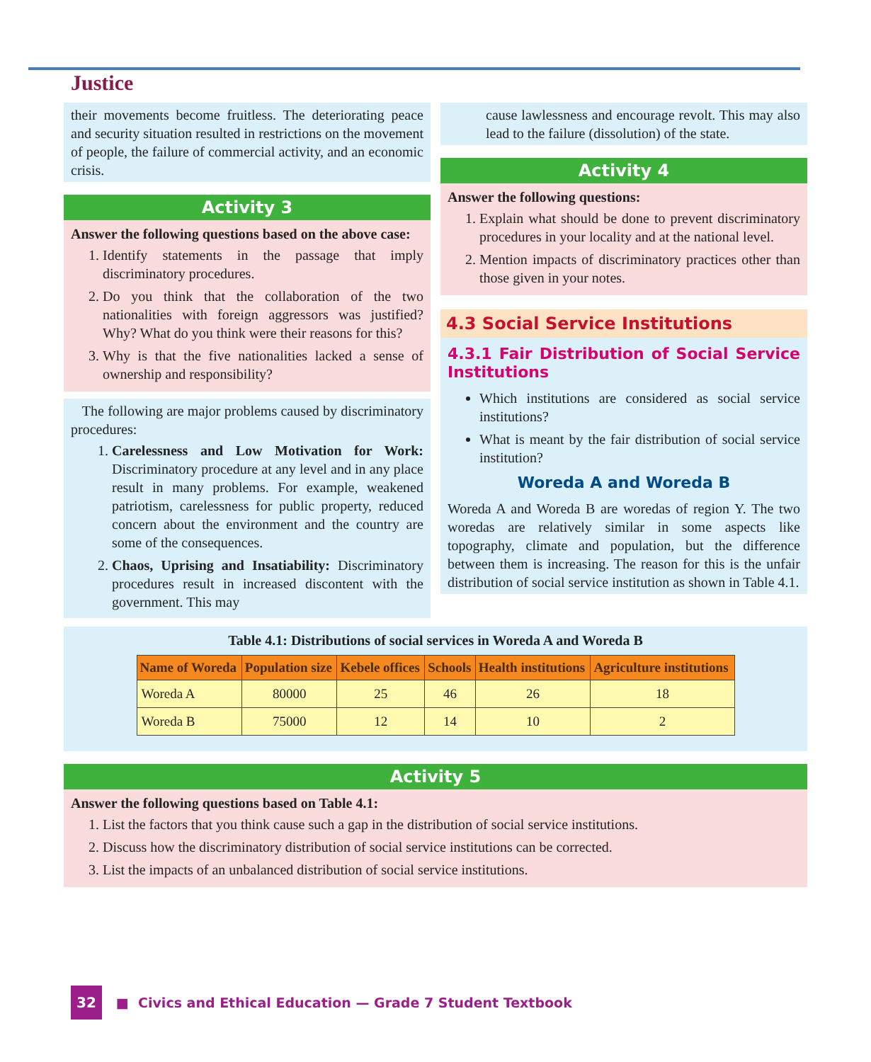Justice
their movements become fruitless. The deteriorating peace and security situation resulted in restrictions on the movement of people, the failure of commercial activity, and an economic crisis.
Activity 3
Answer the following questions based on the above case:
1. Identify statements in the passage that imply discriminatory procedures.
2. Do you think that the collaboration of the two nationalities with foreign aggressors was justified? Why? What do you think were their reasons for this?
3. Why is that the five nationalities lacked a sense of ownership and responsibility?
The following are major problems caused by discriminatory procedures:
1. Carelessness and Low Motivation for Work: Discriminatory procedure at any level and in any place result in many problems. For example, weakened patriotism, carelessness for public property, reduced concern about the environment and the country are some of the consequences.
2. Chaos, Uprising and Insatiability: Discriminatory procedures result in increased discontent with the government. This may
cause lawlessness and encourage revolt. This may also lead to the failure (dissolution) of the state.
Activity 4
Answer the following questions:
1. Explain what should be done to prevent discriminatory procedures in your locality and at the national level.
2. Mention impacts of discriminatory practices other than those given in your notes.
4.3 Social Service Institutions
4.3.1 Fair Distribution of Social Service Institutions
Which institutions are considered as social service institutions?
What is meant by the fair distribution of social service institution?
Woreda A and Woreda B
Woreda A and Woreda B are woredas of region Y. The two woredas are relatively similar in some aspects like topography, climate and population, but the difference between them is increasing. The reason for this is the unfair distribution of social service institution as shown in Table 4.1.
Table 4.1: Distributions of social services in Woreda A and Woreda B
| Name of Woreda | Population size | Kebele offices | Schools | Health institutions | Agriculture institutions |
| --- | --- | --- | --- | --- | --- |
| Woreda A | 80000 | 25 | 46 | 26 | 18 |
| Woreda B | 75000 | 12 | 14 | 10 | 2 |
Activity 5
Answer the following questions based on Table 4.1:
1. List the factors that you think cause such a gap in the distribution of social service institutions.
2. Discuss how the discriminatory distribution of social service institutions can be corrected.
3. List the impacts of an unbalanced distribution of social service institutions.
32 ■ Civics and Ethical Education — Grade 7 Student Textbook